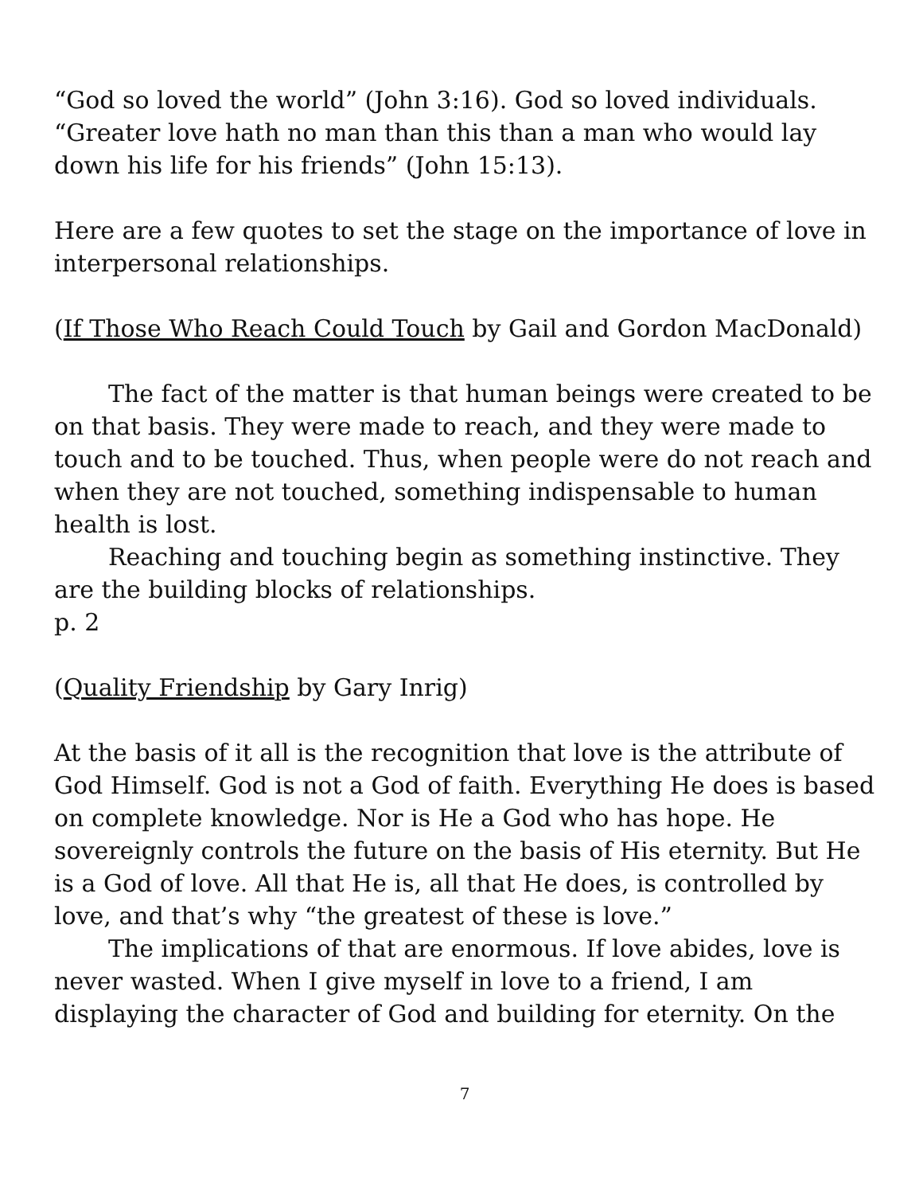“God so loved the world” (John 3:16). God so loved individuals. “Greater love hath no man than this than a man who would lay down his life for his friends” (John 15:13).
Here are a few quotes to set the stage on the importance of love in interpersonal relationships.
(If Those Who Reach Could Touch by Gail and Gordon MacDonald)
The fact of the matter is that human beings were created to be on that basis. They were made to reach, and they were made to touch and to be touched. Thus, when people were do not reach and when they are not touched, something indispensable to human health is lost.
Reaching and touching begin as something instinctive. They are the building blocks of relationships.
p. 2
(Quality Friendship by Gary Inrig)
At the basis of it all is the recognition that love is the attribute of God Himself. God is not a God of faith. Everything He does is based on complete knowledge. Nor is He a God who has hope. He sovereignly controls the future on the basis of His eternity. But He is a God of love. All that He is, all that He does, is controlled by love, and that’s why “the greatest of these is love.”
The implications of that are enormous. If love abides, love is never wasted. When I give myself in love to a friend, I am displaying the character of God and building for eternity. On the
7